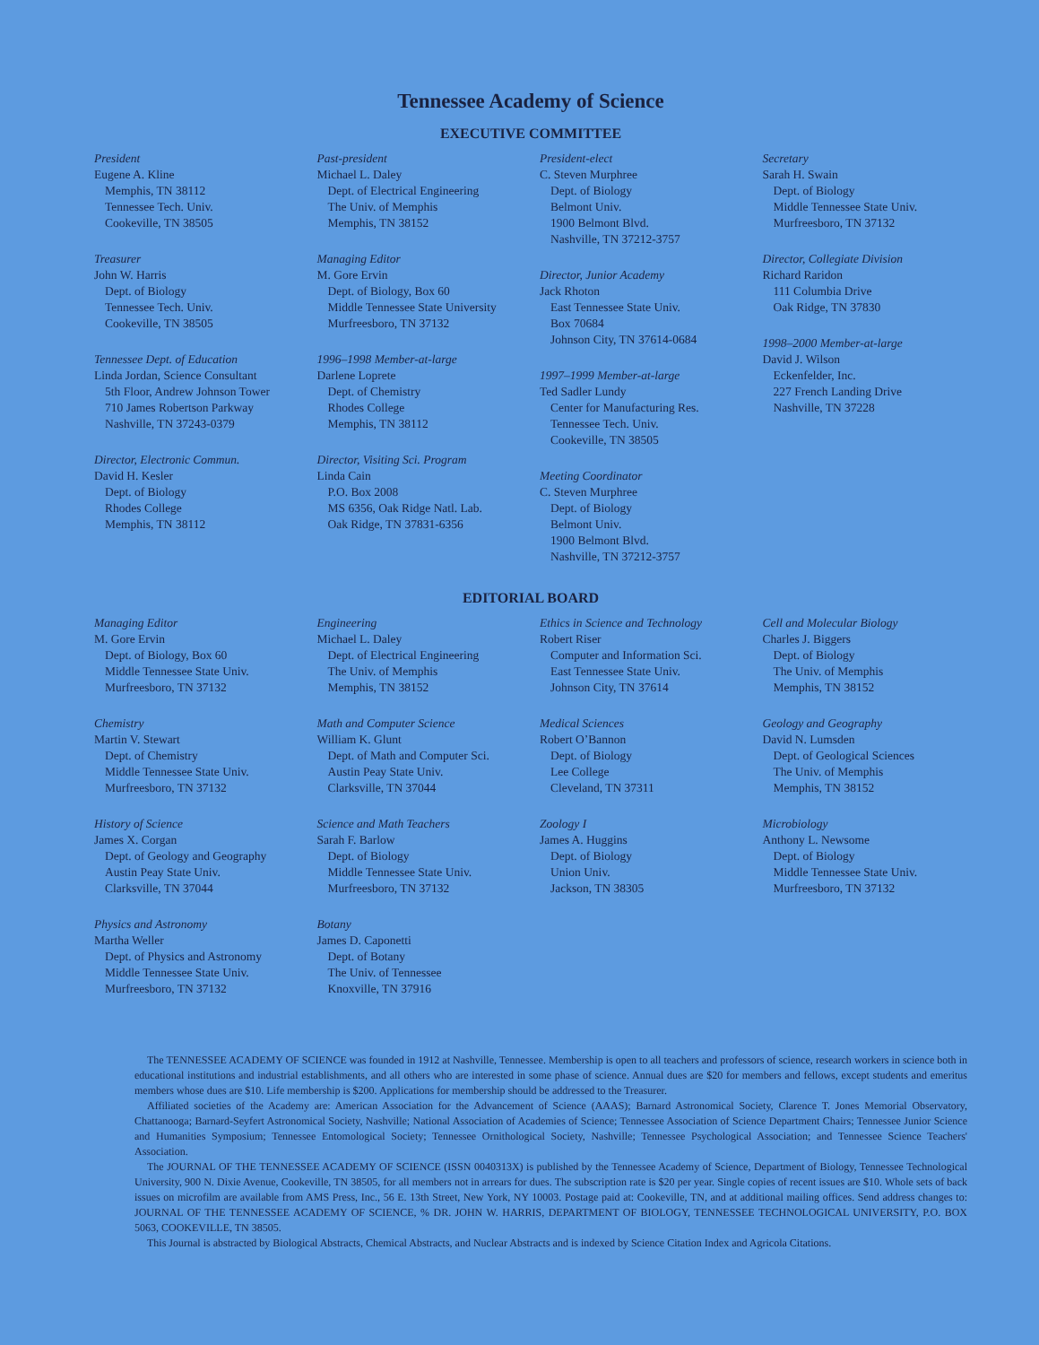Tennessee Academy of Science
EXECUTIVE COMMITTEE
President
Eugene A. Kline
Memphis, TN 38112
Tennessee Tech. Univ.
Cookeville, TN 38505
Treasurer
John W. Harris
Dept. of Biology
Tennessee Tech. Univ.
Cookeville, TN 38505
Tennessee Dept. of Education
Linda Jordan, Science Consultant
5th Floor, Andrew Johnson Tower
710 James Robertson Parkway
Nashville, TN 37243-0379
Director, Electronic Commun.
David H. Kesler
Dept. of Biology
Rhodes College
Memphis, TN 38112
Past-president
Michael L. Daley
Dept. of Electrical Engineering
The Univ. of Memphis
Memphis, TN 38152
Managing Editor
M. Gore Ervin
Dept. of Biology, Box 60
Middle Tennessee State University
Murfreesboro, TN 37132
1996–1998 Member-at-large
Darlene Loprete
Dept. of Chemistry
Rhodes College
Memphis, TN 38112
Director, Visiting Sci. Program
Linda Cain
P.O. Box 2008
MS 6356, Oak Ridge Natl. Lab.
Oak Ridge, TN 37831-6356
President-elect
C. Steven Murphree
Dept. of Biology
Belmont Univ.
1900 Belmont Blvd.
Nashville, TN 37212-3757
Director, Junior Academy
Jack Rhoton
East Tennessee State Univ.
Box 70684
Johnson City, TN 37614-0684
1997–1999 Member-at-large
Ted Sadler Lundy
Center for Manufacturing Res.
Tennessee Tech. Univ.
Cookeville, TN 38505
Meeting Coordinator
C. Steven Murphree
Dept. of Biology
Belmont Univ.
1900 Belmont Blvd.
Nashville, TN 37212-3757
Secretary
Sarah H. Swain
Dept. of Biology
Middle Tennessee State Univ.
Murfreesboro, TN 37132
Director, Collegiate Division
Richard Raridon
111 Columbia Drive
Oak Ridge, TN 37830
1998–2000 Member-at-large
David J. Wilson
Eckenfelder, Inc.
227 French Landing Drive
Nashville, TN 37228
EDITORIAL BOARD
Managing Editor
M. Gore Ervin
Dept. of Biology, Box 60
Middle Tennessee State Univ.
Murfreesboro, TN 37132
Chemistry
Martin V. Stewart
Dept. of Chemistry
Middle Tennessee State Univ.
Murfreesboro, TN 37132
History of Science
James X. Corgan
Dept. of Geology and Geography
Austin Peay State Univ.
Clarksville, TN 37044
Physics and Astronomy
Martha Weller
Dept. of Physics and Astronomy
Middle Tennessee State Univ.
Murfreesboro, TN 37132
Engineering
Michael L. Daley
Dept. of Electrical Engineering
The Univ. of Memphis
Memphis, TN 38152
Math and Computer Science
William K. Glunt
Dept. of Math and Computer Sci.
Austin Peay State Univ.
Clarksville, TN 37044
Science and Math Teachers
Sarah F. Barlow
Dept. of Biology
Middle Tennessee State Univ.
Murfreesboro, TN 37132
Botany
James D. Caponetti
Dept. of Botany
The Univ. of Tennessee
Knoxville, TN 37916
Ethics in Science and Technology
Robert Riser
Computer and Information Sci.
East Tennessee State Univ.
Johnson City, TN 37614
Medical Sciences
Robert O’Bannon
Dept. of Biology
Lee College
Cleveland, TN 37311
Zoology I
James A. Huggins
Dept. of Biology
Union Univ.
Jackson, TN 38305
Cell and Molecular Biology
Charles J. Biggers
Dept. of Biology
The Univ. of Memphis
Memphis, TN 38152
Geology and Geography
David N. Lumsden
Dept. of Geological Sciences
The Univ. of Memphis
Memphis, TN 38152
Microbiology
Anthony L. Newsome
Dept. of Biology
Middle Tennessee State Univ.
Murfreesboro, TN 37132
The TENNESSEE ACADEMY OF SCIENCE was founded in 1912 at Nashville, Tennessee. Membership is open to all teachers and professors of science, research workers in science both in educational institutions and industrial establishments, and all others who are interested in some phase of science. Annual dues are $20 for members and fellows, except students and emeritus members whose dues are $10. Life membership is $200. Applications for membership should be addressed to the Treasurer.
Affiliated societies of the Academy are: American Association for the Advancement of Science (AAAS); Barnard Astronomical Society, Clarence T. Jones Memorial Observatory, Chattanooga; Barnard-Seyfert Astronomical Society, Nashville; National Association of Academies of Science; Tennessee Association of Science Department Chairs; Tennessee Junior Science and Humanities Symposium; Tennessee Entomological Society; Tennessee Ornithological Society, Nashville; Tennessee Psychological Association; and Tennessee Science Teachers' Association.
The JOURNAL OF THE TENNESSEE ACADEMY OF SCIENCE (ISSN 0040313X) is published by the Tennessee Academy of Science, Department of Biology, Tennessee Technological University, 900 N. Dixie Avenue, Cookeville, TN 38505, for all members not in arrears for dues. The subscription rate is $20 per year. Single copies of recent issues are $10. Whole sets of back issues on microfilm are available from AMS Press, Inc., 56 E. 13th Street, New York, NY 10003. Postage paid at: Cookeville, TN, and at additional mailing offices. Send address changes to: JOURNAL OF THE TENNESSEE ACADEMY OF SCIENCE, % DR. JOHN W. HARRIS, DEPARTMENT OF BIOLOGY, TENNESSEE TECHNOLOGICAL UNIVERSITY, P.O. BOX 5063, COOKEVILLE, TN 38505.
This Journal is abstracted by Biological Abstracts, Chemical Abstracts, and Nuclear Abstracts and is indexed by Science Citation Index and Agricola Citations.